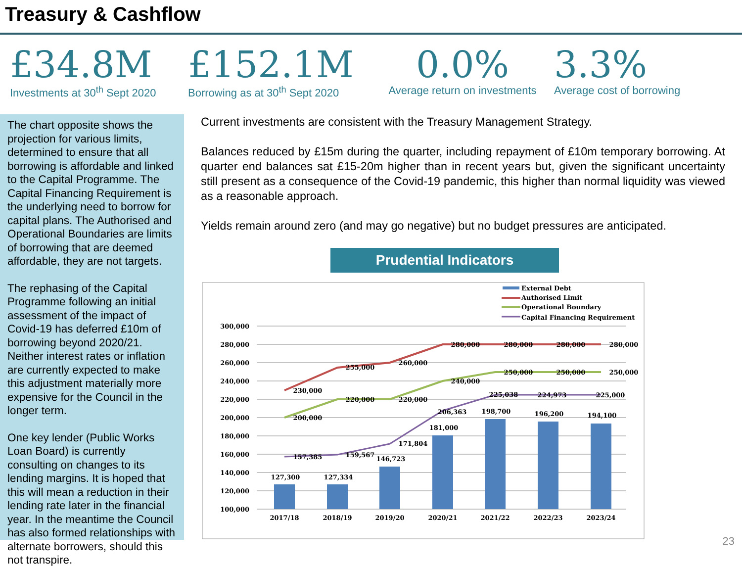Treasury & Cashflow
£34.8M
Investments at 30<sup>th</sup> Sept 2020
£152.1M
Borrowing as at 30<sup>th</sup> Sept 2020
0.0%
Average return on investments
3.3%
Average cost of borrowing
The chart opposite shows the projection for various limits, determined to ensure that all borrowing is affordable and linked to the Capital Programme. The Capital Financing Requirement is the underlying need to borrow for capital plans. The Authorised and Operational Boundaries are limits of borrowing that are deemed affordable, they are not targets.
The rephasing of the Capital Programme following an initial assessment of the impact of Covid-19 has deferred £10m of borrowing beyond 2020/21. Neither interest rates or inflation are currently expected to make this adjustment materially more expensive for the Council in the longer term.
One key lender (Public Works Loan Board) is currently consulting on changes to its lending margins. It is hoped that this will mean a reduction in their lending rate later in the financial year. In the meantime the Council has also formed relationships with alternate borrowers, should this not transpire.
Current investments are consistent with the Treasury Management Strategy.
Balances reduced by £15m during the quarter, including repayment of £10m temporary borrowing. At quarter end balances sat £15-20m higher than in recent years but, given the significant uncertainty still present as a consequence of the Covid-19 pandemic, this higher than normal liquidity was viewed as a reasonable approach.
Yields remain around zero (and may go negative) but no budget pressures are anticipated.
Prudential Indicators
300,000
280,000
260,000
240,000
220,000
200,000
180,000
160,000
140,000
120,000
100,000
2017/18
2018/19
2019/20
2020/21
2021/22
2022/23
2023/24
127,300
127,334
146,723
181,000
198,700
196,200
194,100
230,000
255,000
260,000
280,000
280,000
280,000
280,000
200,000
220,000
220,000
240,000
250,000
250,000
250,000
157,385
159,567
171,804
206,363
225,038
224,973
225,000
External Debt
Authorised Limit
Operational Boundary
Capital Financing Requirement
23